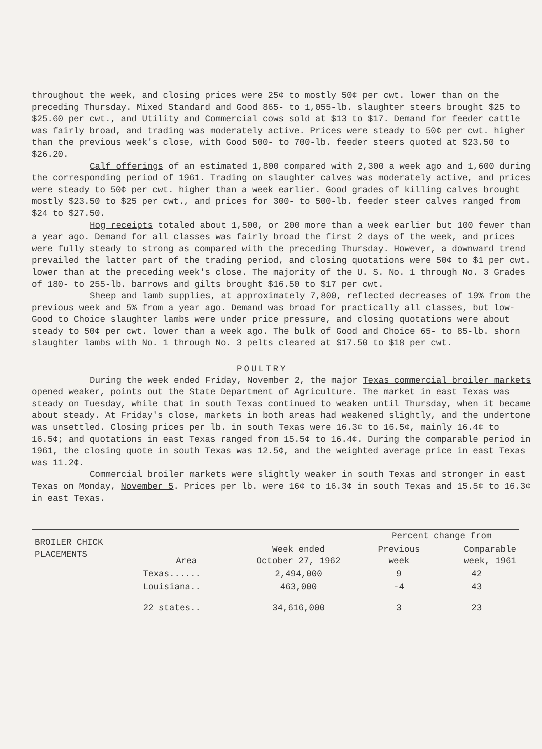throughout the week, and closing prices were 25¢ to mostly 50¢ per cwt. lower than on the preceding Thursday. Mixed Standard and Good 865- to 1,055-lb. slaughter steers brought $25 to $25.60 per cwt., and Utility and Commercial cows sold at $13 to $17. Demand for feeder cattle was fairly broad, and trading was moderately active. Prices were steady to 50¢ per cwt. higher than the previous week's close, with Good 500- to 700-lb. feeder steers quoted at $23.50 to $26.20.
Calf offerings of an estimated 1,800 compared with 2,300 a week ago and 1,600 during the corresponding period of 1961. Trading on slaughter calves was moderately active, and prices were steady to 50¢ per cwt. higher than a week earlier. Good grades of killing calves brought mostly $23.50 to $25 per cwt., and prices for 300- to 500-lb. feeder steer calves ranged from $24 to $27.50.
Hog receipts totaled about 1,500, or 200 more than a week earlier but 100 fewer than a year ago. Demand for all classes was fairly broad the first 2 days of the week, and prices were fully steady to strong as compared with the preceding Thursday. However, a downward trend prevailed the latter part of the trading period, and closing quotations were 50¢ to $1 per cwt. lower than at the preceding week's close. The majority of the U. S. No. 1 through No. 3 Grades of 180- to 255-lb. barrows and gilts brought $16.50 to $17 per cwt.
Sheep and lamb supplies, at approximately 7,800, reflected decreases of 19% from the previous week and 5% from a year ago. Demand was broad for practically all classes, but low-Good to Choice slaughter lambs were under price pressure, and closing quotations were about steady to 50¢ per cwt. lower than a week ago. The bulk of Good and Choice 65- to 85-lb. shorn slaughter lambs with No. 1 through No. 3 pelts cleared at $17.50 to $18 per cwt.
POULTRY
During the week ended Friday, November 2, the major Texas commercial broiler markets opened weaker, points out the State Department of Agriculture. The market in east Texas was steady on Tuesday, while that in south Texas continued to weaken until Thursday, when it became about steady. At Friday's close, markets in both areas had weakened slightly, and the undertone was unsettled. Closing prices per lb. in south Texas were 16.3¢ to 16.5¢, mainly 16.4¢ to 16.5¢; and quotations in east Texas ranged from 15.5¢ to 16.4¢. During the comparable period in 1961, the closing quote in south Texas was 12.5¢, and the weighted average price in east Texas was 11.2¢.
Commercial broiler markets were slightly weaker in south Texas and stronger in east Texas on Monday, November 5. Prices per lb. were 16¢ to 16.3¢ in south Texas and 15.5¢ to 16.3¢ in east Texas.
| BROILER CHICK PLACEMENTS | Area | Week ended October 27, 1962 | Percent change from | |
| --- | --- | --- | --- | --- |
| | | | Previous week | Comparable week, 1961 |
| | Texas...... | 2,494,000 | 9 | 42 |
| | Louisiana.. | 463,000 | -4 | 43 |
| | 22 states.. | 34,616,000 | 3 | 23 |